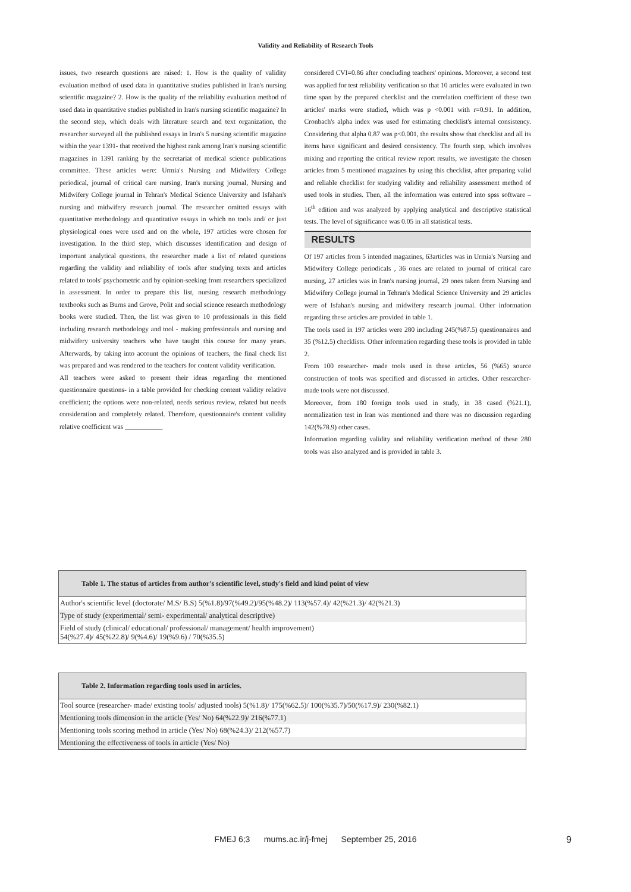Validity and Reliability of Research Tools
issues, two research questions are raised: 1. How is the quality of validity evaluation method of used data in quantitative studies published in Iran's nursing scientific magazine? 2. How is the quality of the reliability evaluation method of used data in quantitative studies published in Iran's nursing scientific magazine? In the second step, which deals with literature search and text organization, the researcher surveyed all the published essays in Iran's 5 nursing scientific magazine within the year 1391- that received the highest rank among Iran's nursing scientific magazines in 1391 ranking by the secretariat of medical science publications committee. These articles were: Urmia's Nursing and Midwifery College periodical, journal of critical care nursing, Iran's nursing journal, Nursing and Midwifery College journal in Tehran's Medical Science University and Isfahan's nursing and midwifery research journal. The researcher omitted essays with quantitative methodology and quantitative essays in which no tools and/ or just physiological ones were used and on the whole, 197 articles were chosen for investigation. In the third step, which discusses identification and design of important analytical questions, the researcher made a list of related questions regarding the validity and reliability of tools after studying texts and articles related to tools' psychometric and by opinion-seeking from researchers specialized in assessment. In order to prepare this list, nursing research methodology textbooks such as Burns and Grove, Polit and social science research methodology books were studied. Then, the list was given to 10 professionals in this field including research methodology and tool - making professionals and nursing and midwifery university teachers who have taught this course for many years. Afterwards, by taking into account the opinions of teachers, the final check list was prepared and was rendered to the teachers for content validity verification.
All teachers were asked to present their ideas regarding the mentioned questionnaire questions- in a table provided for checking content validity relative coefficient; the options were non-related, needs serious review, related but needs consideration and completely related. Therefore, questionnaire's content validity relative coefficient was ___________
considered CVI=0.86 after concluding teachers' opinions. Moreover, a second test was applied for test reliability verification so that 10 articles were evaluated in two time span by the prepared checklist and the correlation coefficient of these two articles' marks were studied, which was p <0.001 with r=0.91. In addition, Cronbach's alpha index was used for estimating checklist's internal consistency. Considering that alpha 0.87 was p<0.001, the results show that checklist and all its items have significant and desired consistency. The fourth step, which involves mixing and reporting the critical review report results, we investigate the chosen articles from 5 mentioned magazines by using this checklist, after preparing valid and reliable checklist for studying validity and reliability assessment method of used tools in studies. Then, all the information was entered into spss software – 16<sup>th</sup> edition and was analyzed by applying analytical and descriptive statistical tests. The level of significance was 0.05 in all statistical tests.
RESULTS
Of 197 articles from 5 intended magazines, 63articles was in Urmia's Nursing and Midwifery College periodicals , 36 ones are related to journal of critical care nursing, 27 articles was in Iran's nursing journal, 29 ones taken from Nursing and Midwifery College journal in Tehran's Medical Science University and 29 articles were of Isfahan's nursing and midwifery research journal. Other information regarding these articles are provided in table 1.
The tools used in 197 articles were 280 including 245(%87.5) questionnaires and 35 (%12.5) checklists. Other information regarding these tools is provided in table 2.
From 100 researcher- made tools used in these articles, 56 (%65) source construction of tools was specified and discussed in articles. Other researcher-made tools were not discussed.
Moreover, from 180 foreign tools used in study, in 38 cased (%21.1), normalization test in Iran was mentioned and there was no discussion regarding 142(%78.9) other cases.
Information regarding validity and reliability verification method of these 280 tools was also analyzed and is provided in table 3.
| Table 1. The status of articles from author's scientific level, study's field and kind point of view |
| --- |
| Author's scientific level (doctorate/ M.S/ B.S) 5(%1.8)/97(%49.2)/95(%48.2)/ 113(%57.4)/ 42(%21.3)/ 42(%21.3) |
| Type of study (experimental/ semi- experimental/ analytical descriptive) |
| Field of study (clinical/ educational/ professional/ management/ health improvement) 54(%27.4)/ 45(%22.8)/ 9(%4.6)/ 19(%9.6) / 70(%35.5) |
| Table 2. Information regarding tools used in articles. |
| --- |
| Tool source (researcher- made/ existing tools/ adjusted tools) 5(%1.8)/ 175(%62.5)/ 100(%35.7)/50(%17.9)/ 230(%82.1) |
| Mentioning tools dimension in the article (Yes/ No) 64(%22.9)/ 216(%77.1) |
| Mentioning tools scoring method in article (Yes/ No) 68(%24.3)/ 212(%57.7) |
| Mentioning the effectiveness of tools in article (Yes/ No) |
FMEJ 6;3 mums.ac.ir/j-fmej September 25, 2016 9